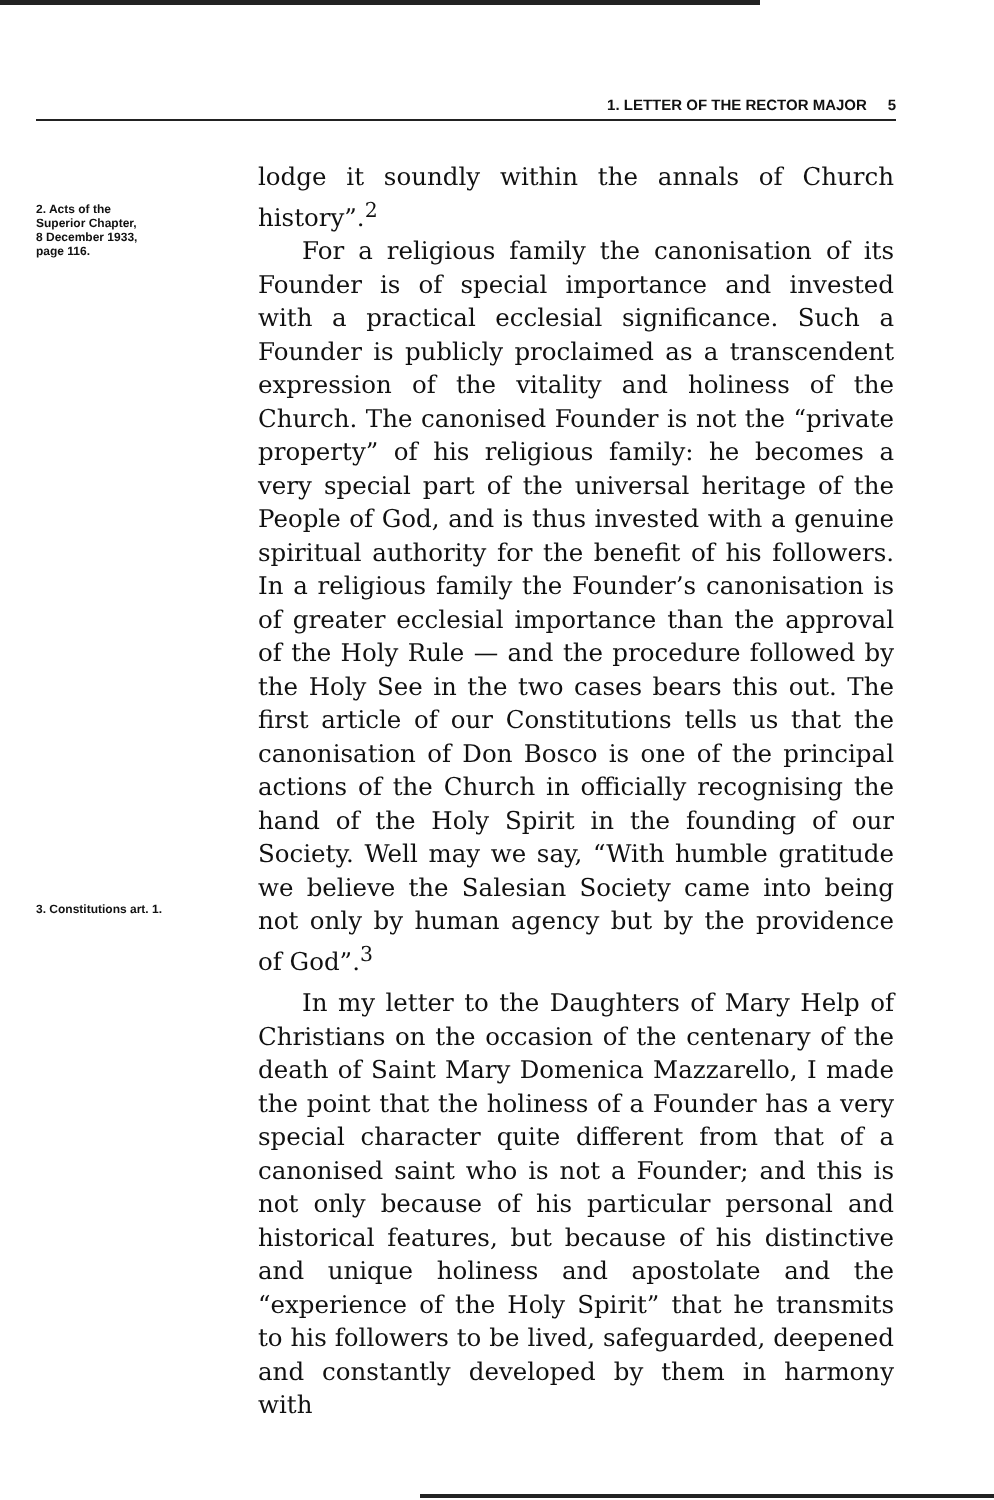1. LETTER OF THE RECTOR MAJOR 5
2. Acts of the
Superior Chapter,
8 December 1933,
page 116.
3. Constitutions art. 1.
lodge it soundly within the annals of Church history”.<sup>2</sup>
For a religious family the canonisation of its Founder is of special importance and invested with a practical ecclesial significance. Such a Founder is publicly proclaimed as a transcendent expression of the vitality and holiness of the Church. The canonised Founder is not the “private property” of his religious family: he becomes a very special part of the universal heritage of the People of God, and is thus invested with a genuine spiritual authority for the benefit of his followers. In a religious family the Founder’s canonisation is of greater ecclesial importance than the approval of the Holy Rule — and the procedure followed by the Holy See in the two cases bears this out. The first article of our Constitutions tells us that the canonisation of Don Bosco is one of the principal actions of the Church in officially recognising the hand of the Holy Spirit in the founding of our Society. Well may we say, “With humble gratitude we believe the Salesian Society came into being not only by human agency but by the providence of God”.<sup>3</sup>
In my letter to the Daughters of Mary Help of Christians on the occasion of the centenary of the death of Saint Mary Domenica Mazzarello, I made the point that the holiness of a Founder has a very special character quite different from that of a canonised saint who is not a Founder; and this is not only because of his particular personal and historical features, but because of his distinctive and unique holiness and apostolate and the “experience of the Holy Spirit” that he transmits to his followers to be lived, safeguarded, deepened and constantly developed by them in harmony with